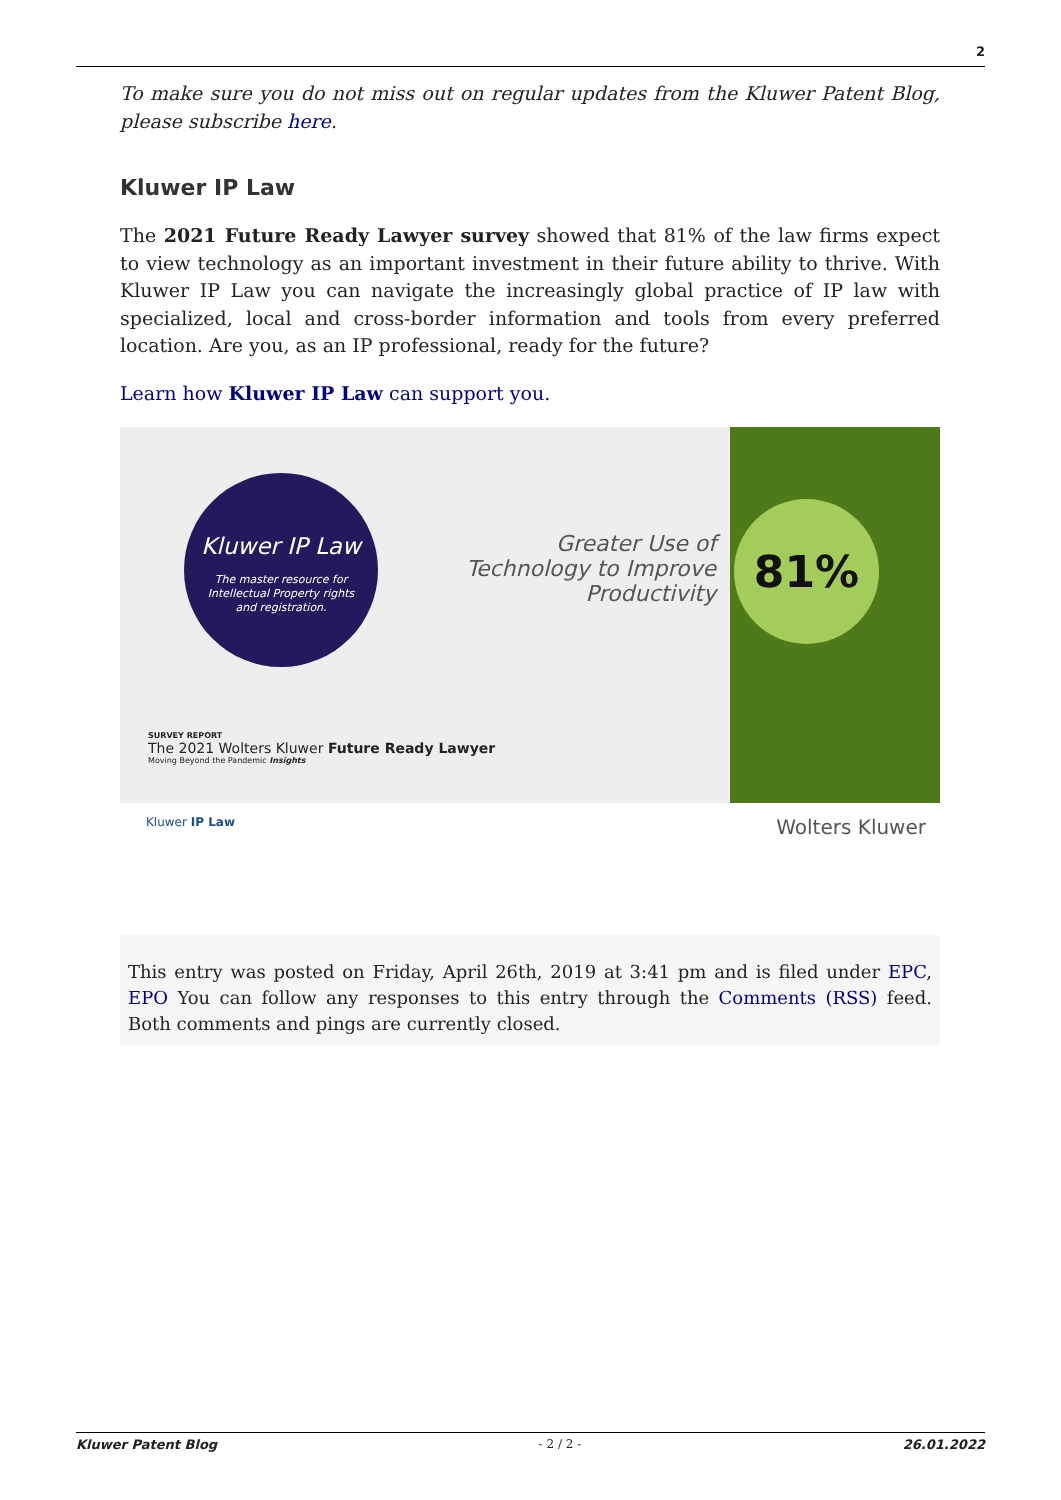2
To make sure you do not miss out on regular updates from the Kluwer Patent Blog, please subscribe here.
Kluwer IP Law
The 2021 Future Ready Lawyer survey showed that 81% of the law firms expect to view technology as an important investment in their future ability to thrive. With Kluwer IP Law you can navigate the increasingly global practice of IP law with specialized, local and cross-border information and tools from every preferred location. Are you, as an IP professional, ready for the future?
Learn how Kluwer IP Law can support you.
Kluwer IP Law
The master resource for
Intellectual Property rights
and registration.
Greater Use of Technology to Improve Productivity
81%
SURVEY REPORT
The 2021 Wolters Kluwer Future Ready Lawyer
Moving Beyond the Pandemic Insights
Kluwer IP Law Wolters Kluwer
This entry was posted on Friday, April 26th, 2019 at 3:41 pm and is filed under EPC, EPO You can follow any responses to this entry through the Comments (RSS) feed. Both comments and pings are currently closed.
Kluwer Patent Blog - 2 / 2 - 26.01.2022